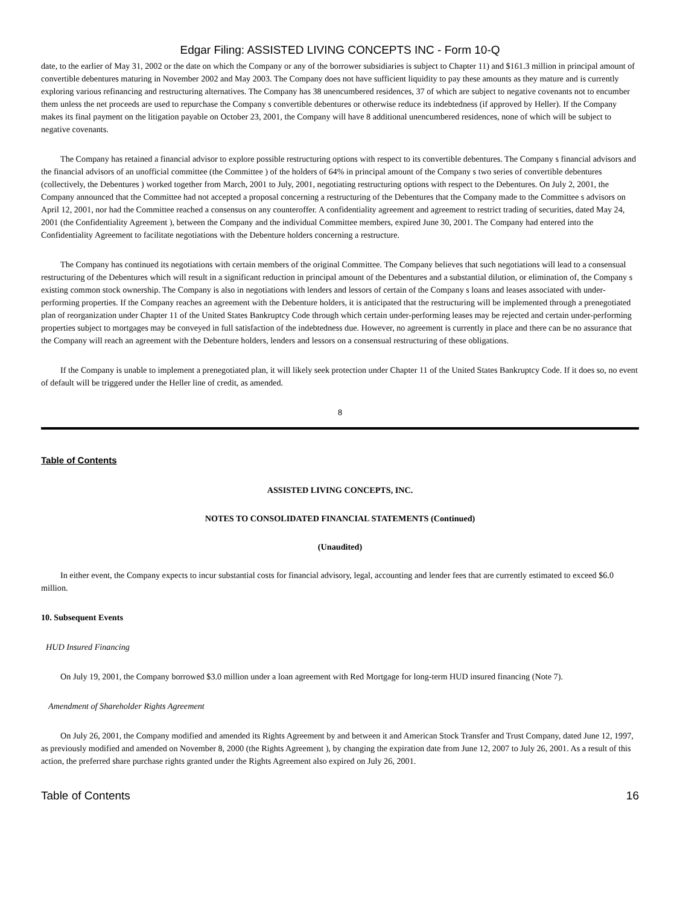Edgar Filing: ASSISTED LIVING CONCEPTS INC - Form 10-Q
date, to the earlier of May 31, 2002 or the date on which the Company or any of the borrower subsidiaries is subject to Chapter 11) and $161.3 million in principal amount of convertible debentures maturing in November 2002 and May 2003. The Company does not have sufficient liquidity to pay these amounts as they mature and is currently exploring various refinancing and restructuring alternatives. The Company has 38 unencumbered residences, 37 of which are subject to negative covenants not to encumber them unless the net proceeds are used to repurchase the Company s convertible debentures or otherwise reduce its indebtedness (if approved by Heller). If the Company makes its final payment on the litigation payable on October 23, 2001, the Company will have 8 additional unencumbered residences, none of which will be subject to negative covenants.
The Company has retained a financial advisor to explore possible restructuring options with respect to its convertible debentures. The Company s financial advisors and the financial advisors of an unofficial committee (the Committee ) of the holders of 64% in principal amount of the Company s two series of convertible debentures (collectively, the Debentures ) worked together from March, 2001 to July, 2001, negotiating restructuring options with respect to the Debentures. On July 2, 2001, the Company announced that the Committee had not accepted a proposal concerning a restructuring of the Debentures that the Company made to the Committee s advisors on April 12, 2001, nor had the Committee reached a consensus on any counteroffer. A confidentiality agreement and agreement to restrict trading of securities, dated May 24, 2001 (the Confidentiality Agreement ), between the Company and the individual Committee members, expired June 30, 2001. The Company had entered into the Confidentiality Agreement to facilitate negotiations with the Debenture holders concerning a restructure.
The Company has continued its negotiations with certain members of the original Committee. The Company believes that such negotiations will lead to a consensual restructuring of the Debentures which will result in a significant reduction in principal amount of the Debentures and a substantial dilution, or elimination of, the Company s existing common stock ownership. The Company is also in negotiations with lenders and lessors of certain of the Company s loans and leases associated with under-performing properties. If the Company reaches an agreement with the Debenture holders, it is anticipated that the restructuring will be implemented through a prenegotiated plan of reorganization under Chapter 11 of the United States Bankruptcy Code through which certain under-performing leases may be rejected and certain under-performing properties subject to mortgages may be conveyed in full satisfaction of the indebtedness due. However, no agreement is currently in place and there can be no assurance that the Company will reach an agreement with the Debenture holders, lenders and lessors on a consensual restructuring of these obligations.
If the Company is unable to implement a prenegotiated plan, it will likely seek protection under Chapter 11 of the United States Bankruptcy Code. If it does so, no event of default will be triggered under the Heller line of credit, as amended.
8
Table of Contents
ASSISTED LIVING CONCEPTS, INC.
NOTES TO CONSOLIDATED FINANCIAL STATEMENTS (Continued)
(Unaudited)
In either event, the Company expects to incur substantial costs for financial advisory, legal, accounting and lender fees that are currently estimated to exceed $6.0 million.
10. Subsequent Events
HUD Insured Financing
On July 19, 2001, the Company borrowed $3.0 million under a loan agreement with Red Mortgage for long-term HUD insured financing (Note 7).
Amendment of Shareholder Rights Agreement
On July 26, 2001, the Company modified and amended its Rights Agreement by and between it and American Stock Transfer and Trust Company, dated June 12, 1997, as previously modified and amended on November 8, 2000 (the Rights Agreement ), by changing the expiration date from June 12, 2007 to July 26, 2001. As a result of this action, the preferred share purchase rights granted under the Rights Agreement also expired on July 26, 2001.
Table of Contents 16